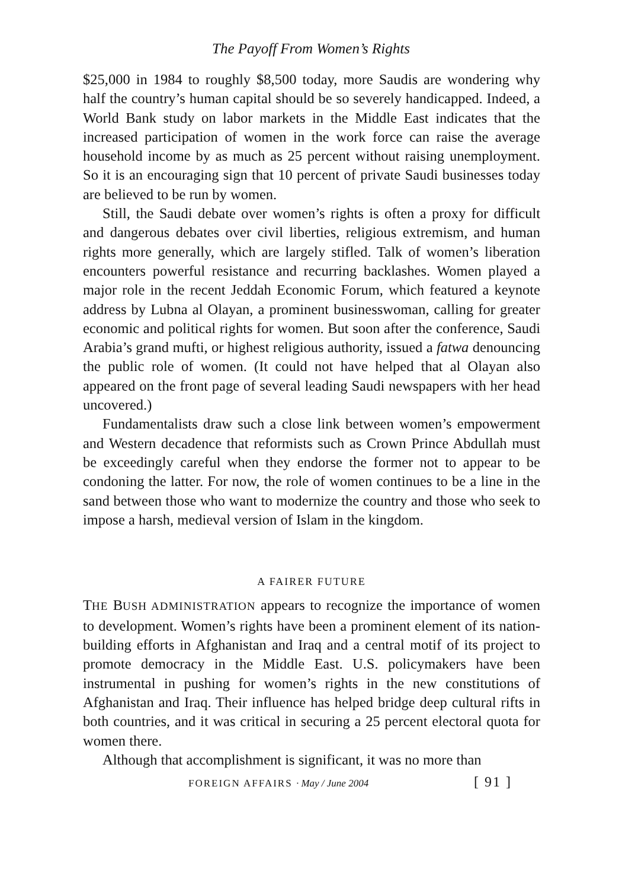The Payoff From Women’s Rights
$25,000 in 1984 to roughly $8,500 today, more Saudis are wondering why half the country’s human capital should be so severely handicapped. Indeed, a World Bank study on labor markets in the Middle East indicates that the increased participation of women in the work force can raise the average household income by as much as 25 percent without raising unemployment. So it is an encouraging sign that 10 percent of private Saudi businesses today are believed to be run by women.
Still, the Saudi debate over women’s rights is often a proxy for difficult and dangerous debates over civil liberties, religious extremism, and human rights more generally, which are largely stifled. Talk of women’s liberation encounters powerful resistance and recurring backlashes. Women played a major role in the recent Jeddah Economic Forum, which featured a keynote address by Lubna al Olayan, a prominent businesswoman, calling for greater economic and political rights for women. But soon after the conference, Saudi Arabia’s grand mufti, or highest religious authority, issued a fatwa denouncing the public role of women. (It could not have helped that al Olayan also appeared on the front page of several leading Saudi newspapers with her head uncovered.)
Fundamentalists draw such a close link between women’s empowerment and Western decadence that reformists such as Crown Prince Abdullah must be exceedingly careful when they endorse the former not to appear to be condoning the latter. For now, the role of women continues to be a line in the sand between those who want to modernize the country and those who seek to impose a harsh, medieval version of Islam in the kingdom.
A FAIRER FUTURE
THE BUSH ADMINISTRATION appears to recognize the importance of women to development. Women’s rights have been a prominent element of its nation-building efforts in Afghanistan and Iraq and a central motif of its project to promote democracy in the Middle East. U.S. policymakers have been instrumental in pushing for women’s rights in the new constitutions of Afghanistan and Iraq. Their influence has helped bridge deep cultural rifts in both countries, and it was critical in securing a 25 percent electoral quota for women there.
Although that accomplishment is significant, it was no more than
FOREIGN AFFAIRS · May / June 2004 [ 91 ]